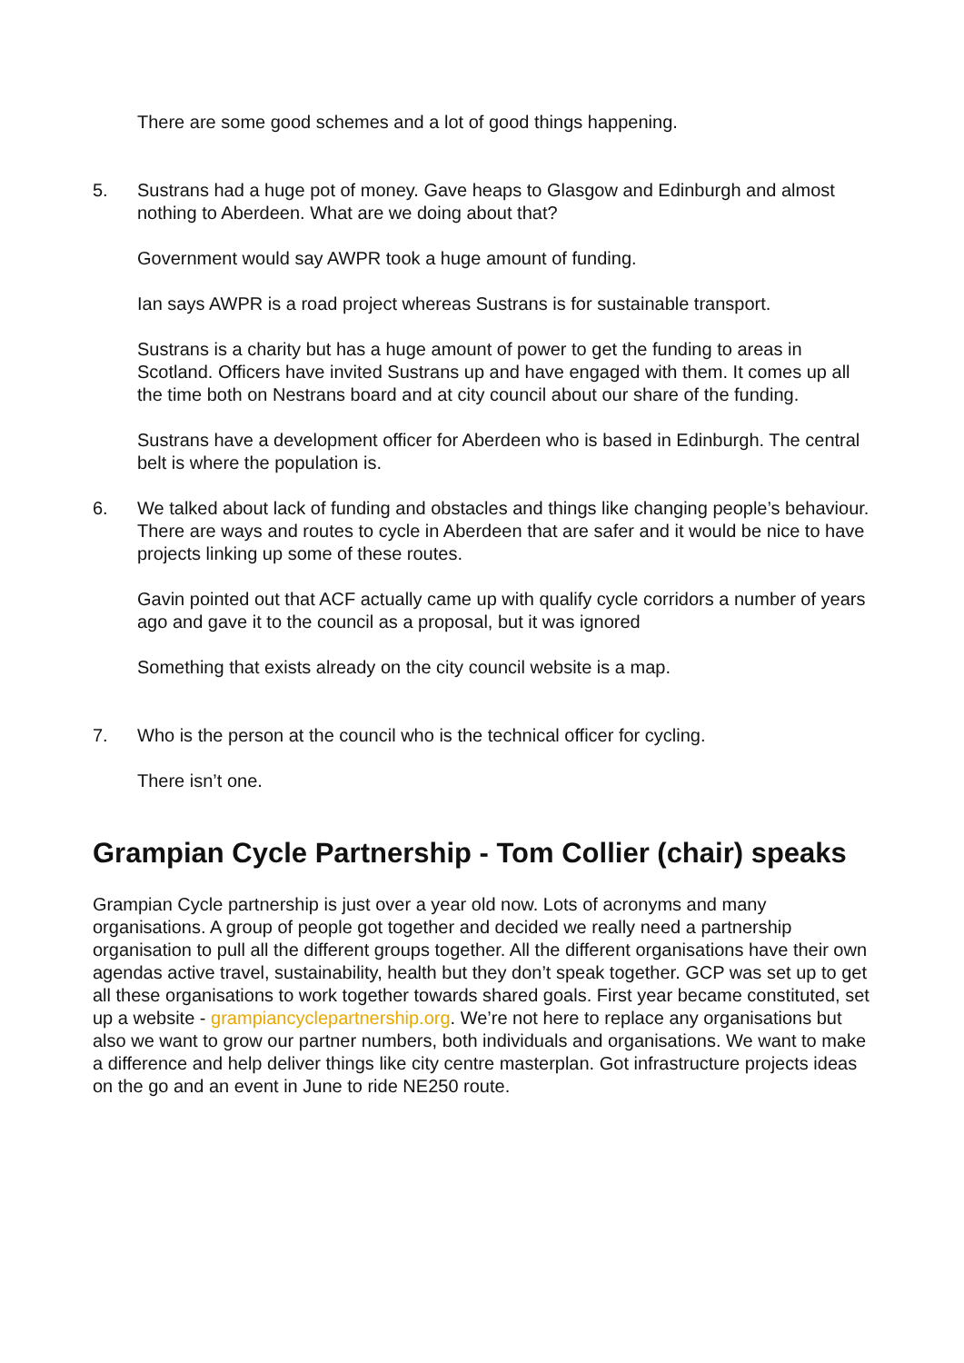There are some good schemes and a lot of good things happening.
5. Sustrans had a huge pot of money. Gave heaps to Glasgow and Edinburgh and almost nothing to Aberdeen. What are we doing about that?
Government would say AWPR took a huge amount of funding.
Ian says AWPR is a road project whereas Sustrans is for sustainable transport.
Sustrans is a charity but has a huge amount of power to get the funding to areas in Scotland. Officers have invited Sustrans up and have engaged with them. It comes up all the time both on Nestrans board and at city council about our share of the funding.
Sustrans have a development officer for Aberdeen who is based in Edinburgh. The central belt is where the population is.
6. We talked about lack of funding and obstacles and things like changing people’s behaviour. There are ways and routes to cycle in Aberdeen that are safer and it would be nice to have projects linking up some of these routes.
Gavin pointed out that ACF actually came up with qualify cycle corridors a number of years ago and gave it to the council as a proposal, but it was ignored
Something that exists already on the city council website is a map.
7. Who is the person at the council who is the technical officer for cycling.
There isn’t one.
Grampian Cycle Partnership - Tom Collier (chair) speaks
Grampian Cycle partnership is just over a year old now. Lots of acronyms and many organisations. A group of people got together and decided we really need a partnership organisation to pull all the different groups together. All the different organisations have their own agendas active travel, sustainability, health but they don’t speak together. GCP was set up to get all these organisations to work together towards shared goals. First year became constituted, set up a website - grampiancyclepartnership.org. We’re not here to replace any organisations but also we want to grow our partner numbers, both individuals and organisations. We want to make a difference and help deliver things like city centre masterplan. Got infrastructure projects ideas on the go and an event in June to ride NE250 route.